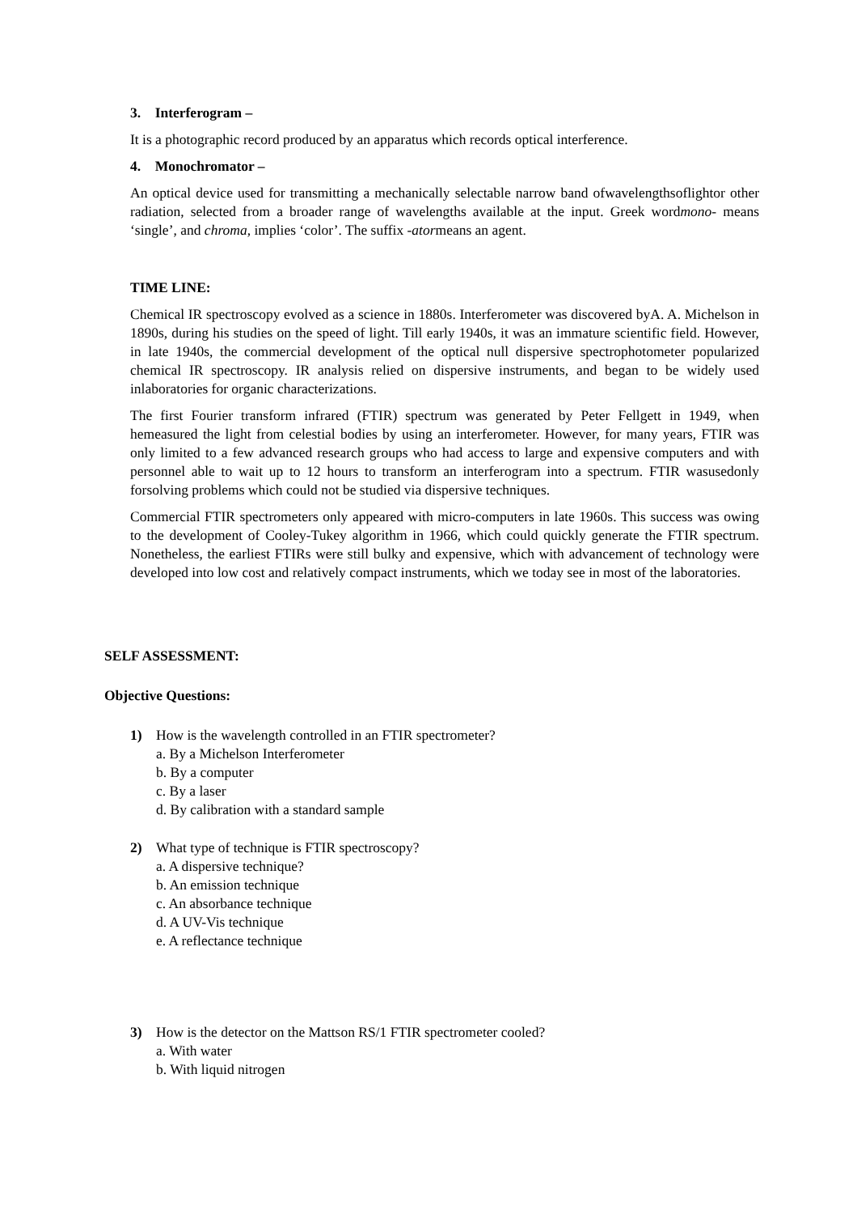3. Interferogram –
It is a photographic record produced by an apparatus which records optical interference.
4. Monochromator –
An optical device used for transmitting a mechanically selectable narrow band ofwavelengthsoflightor other radiation, selected from a broader range of wavelengths available at the input. Greek wordmono- means ‘single’, and chroma, implies ‘color’. The suffix -atormeans an agent.
TIME LINE:
Chemical IR spectroscopy evolved as a science in 1880s. Interferometer was discovered byA. A. Michelson in 1890s, during his studies on the speed of light. Till early 1940s, it was an immature scientific field. However, in late 1940s, the commercial development of the optical null dispersive spectrophotometer popularized chemical IR spectroscopy. IR analysis relied on dispersive instruments, and began to be widely used inlaboratories for organic characterizations.
The first Fourier transform infrared (FTIR) spectrum was generated by Peter Fellgett in 1949, when hemeasured the light from celestial bodies by using an interferometer. However, for many years, FTIR was only limited to a few advanced research groups who had access to large and expensive computers and with personnel able to wait up to 12 hours to transform an interferogram into a spectrum. FTIR wasusedonly forsolving problems which could not be studied via dispersive techniques.
Commercial FTIR spectrometers only appeared with micro-computers in late 1960s. This success was owing to the development of Cooley-Tukey algorithm in 1966, which could quickly generate the FTIR spectrum. Nonetheless, the earliest FTIRs were still bulky and expensive, which with advancement of technology were developed into low cost and relatively compact instruments, which we today see in most of the laboratories.
SELF ASSESSMENT:
Objective Questions:
1) How is the wavelength controlled in an FTIR spectrometer?
a. By a Michelson Interferometer
b. By a computer
c. By a laser
d. By calibration with a standard sample
2) What type of technique is FTIR spectroscopy?
a. A dispersive technique?
b. An emission technique
c. An absorbance technique
d. A UV-Vis technique
e. A reflectance technique
3) How is the detector on the Mattson RS/1 FTIR spectrometer cooled?
a. With water
b. With liquid nitrogen